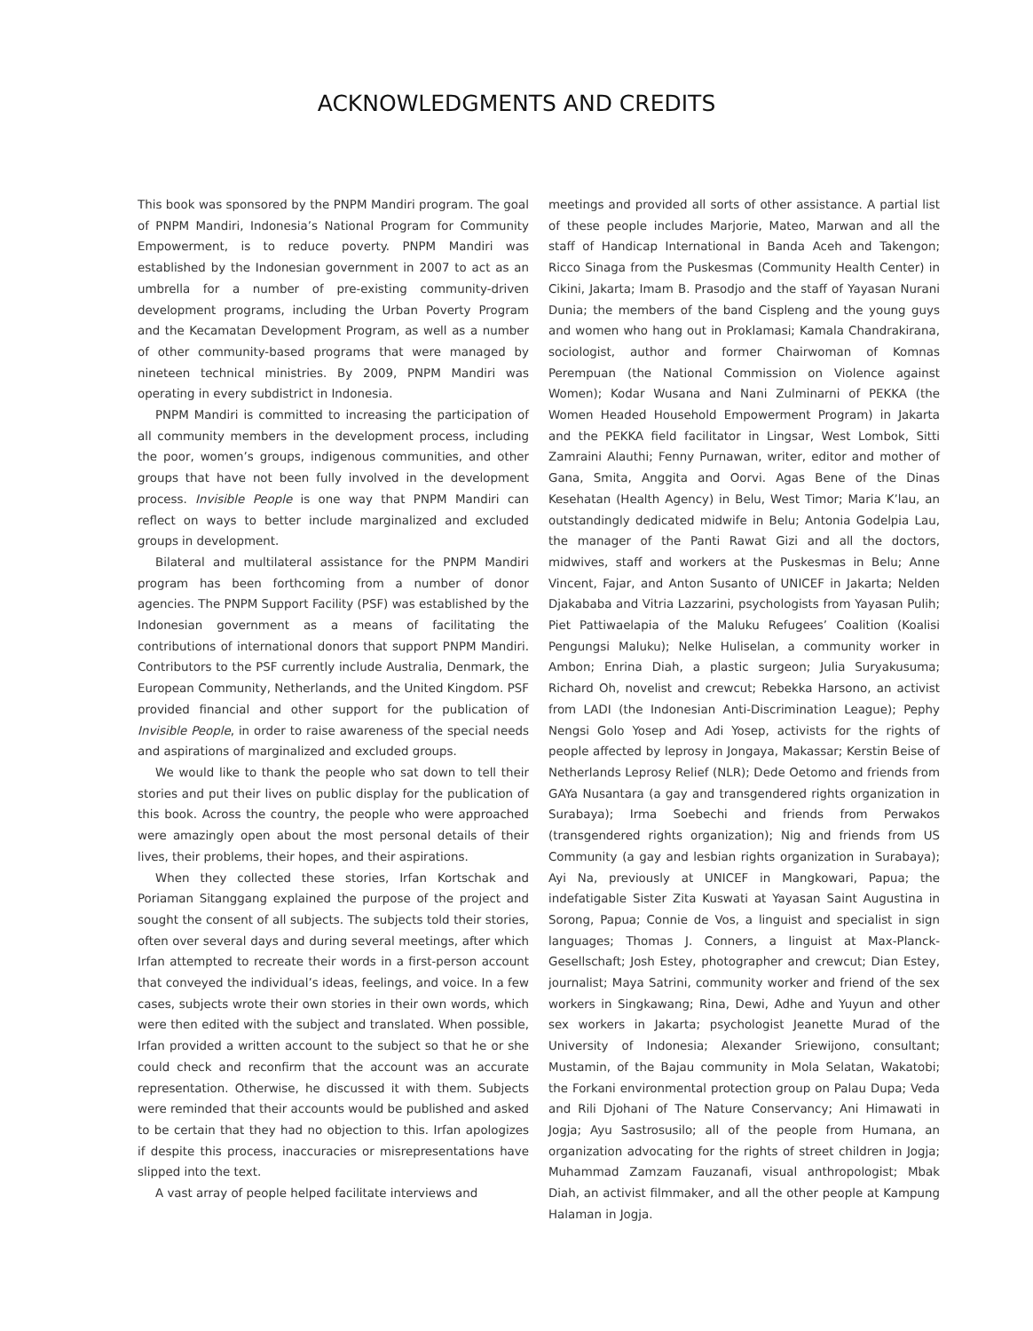ACKNOWLEDGMENTS AND CREDITS
This book was sponsored by the PNPM Mandiri program. The goal of PNPM Mandiri, Indonesia’s National Program for Community Empowerment, is to reduce poverty. PNPM Mandiri was established by the Indonesian government in 2007 to act as an umbrella for a number of pre-existing community-driven development programs, including the Urban Poverty Program and the Kecamatan Development Program, as well as a number of other community-based programs that were managed by nineteen technical ministries. By 2009, PNPM Mandiri was operating in every subdistrict in Indonesia.
PNPM Mandiri is committed to increasing the participation of all community members in the development process, including the poor, women’s groups, indigenous communities, and other groups that have not been fully involved in the development process. Invisible People is one way that PNPM Mandiri can reflect on ways to better include marginalized and excluded groups in development.
Bilateral and multilateral assistance for the PNPM Mandiri program has been forthcoming from a number of donor agencies. The PNPM Support Facility (PSF) was established by the Indonesian government as a means of facilitating the contributions of international donors that support PNPM Mandiri. Contributors to the PSF currently include Australia, Denmark, the European Community, Netherlands, and the United Kingdom. PSF provided financial and other support for the publication of Invisible People, in order to raise awareness of the special needs and aspirations of marginalized and excluded groups.
We would like to thank the people who sat down to tell their stories and put their lives on public display for the publication of this book. Across the country, the people who were approached were amazingly open about the most personal details of their lives, their problems, their hopes, and their aspirations.
When they collected these stories, Irfan Kortschak and Poriaman Sitanggang explained the purpose of the project and sought the consent of all subjects. The subjects told their stories, often over several days and during several meetings, after which Irfan attempted to recreate their words in a first-person account that conveyed the individual’s ideas, feelings, and voice. In a few cases, subjects wrote their own stories in their own words, which were then edited with the subject and translated. When possible, Irfan provided a written account to the subject so that he or she could check and reconfirm that the account was an accurate representation. Otherwise, he discussed it with them. Subjects were reminded that their accounts would be published and asked to be certain that they had no objection to this. Irfan apologizes if despite this process, inaccuracies or misrepresentations have slipped into the text.
A vast array of people helped facilitate interviews and
meetings and provided all sorts of other assistance. A partial list of these people includes Marjorie, Mateo, Marwan and all the staff of Handicap International in Banda Aceh and Takengon; Ricco Sinaga from the Puskesmas (Community Health Center) in Cikini, Jakarta; Imam B. Prasodjo and the staff of Yayasan Nurani Dunia; the members of the band Cispleng and the young guys and women who hang out in Proklamasi; Kamala Chandrakirana, sociologist, author and former Chairwoman of Komnas Perempuan (the National Commission on Violence against Women); Kodar Wusana and Nani Zulminarni of PEKKA (the Women Headed Household Empowerment Program) in Jakarta and the PEKKA field facilitator in Lingsar, West Lombok, Sitti Zamraini Alauthi; Fenny Purnawan, writer, editor and mother of Gana, Smita, Anggita and Oorvi. Agas Bene of the Dinas Kesehatan (Health Agency) in Belu, West Timor; Maria K’lau, an outstandingly dedicated midwife in Belu; Antonia Godelpia Lau, the manager of the Panti Rawat Gizi and all the doctors, midwives, staff and workers at the Puskesmas in Belu; Anne Vincent, Fajar, and Anton Susanto of UNICEF in Jakarta; Nelden Djakababa and Vitria Lazzarini, psychologists from Yayasan Pulih; Piet Pattiwaelapia of the Maluku Refugees’ Coalition (Koalisi Pengungsi Maluku); Nelke Huliselan, a community worker in Ambon; Enrina Diah, a plastic surgeon; Julia Suryakusuma; Richard Oh, novelist and crewcut; Rebekka Harsono, an activist from LADI (the Indonesian Anti-Discrimination League); Pephy Nengsi Golo Yosep and Adi Yosep, activists for the rights of people affected by leprosy in Jongaya, Makassar; Kerstin Beise of Netherlands Leprosy Relief (NLR); Dede Oetomo and friends from GAYa Nusantara (a gay and transgendered rights organization in Surabaya); Irma Soebechi and friends from Perwakos (transgendered rights organization); Nig and friends from US Community (a gay and lesbian rights organization in Surabaya); Ayi Na, previously at UNICEF in Mangkowari, Papua; the indefatigable Sister Zita Kuswati at Yayasan Saint Augustina in Sorong, Papua; Connie de Vos, a linguist and specialist in sign languages; Thomas J. Conners, a linguist at Max-Planck-Gesellschaft; Josh Estey, photographer and crewcut; Dian Estey, journalist; Maya Satrini, community worker and friend of the sex workers in Singkawang; Rina, Dewi, Adhe and Yuyun and other sex workers in Jakarta; psychologist Jeanette Murad of the University of Indonesia; Alexander Sriewijono, consultant; Mustamin, of the Bajau community in Mola Selatan, Wakatobi; the Forkani environmental protection group on Palau Dupa; Veda and Rili Djohani of The Nature Conservancy; Ani Himawati in Jogja; Ayu Sastrosusilo; all of the people from Humana, an organization advocating for the rights of street children in Jogja; Muhammad Zamzam Fauzanafi, visual anthropologist; Mbak Diah, an activist filmmaker, and all the other people at Kampung Halaman in Jogja.